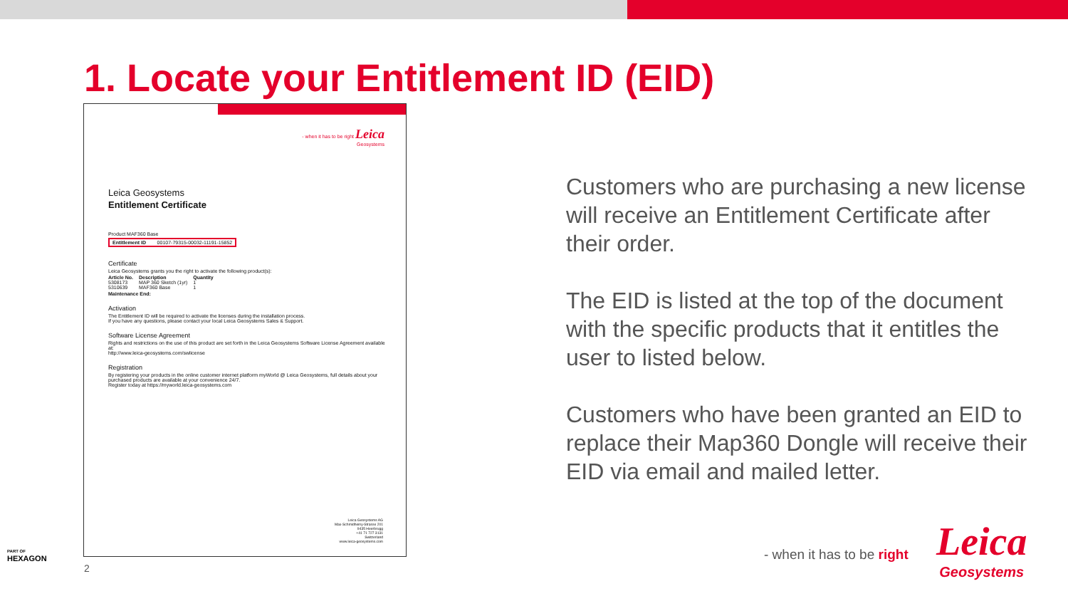1. Locate your Entitlement ID (EID)
- when it has to be right Leica
Geosystems
Leica Geosystems
Entitlement Certificate
Product MAF360 Base
Entitlement ID 00107-79315-00032-11191-15852
Certificate
Leica Geosystems grants you the right to activate the following product(s):
| Article No. | Description | Quantity |
| --- | --- | --- |
| 5308173 | MAP 360 Sketch (1yr) | 1 |
| 5310639 | MAF360 Base | 1 |
Maintenance End:
Activation
The Entitlement ID will be required to activate the licenses during the installation process.
If you have any questions, please contact your local Leica Geosystems Sales & Support.
Software License Agreement
Rights and restrictions on the use of this product are set forth in the Leica Geosystems Software License Agreement available at:
http://www.leica-geosystems.com/swlicense
Registration
By registering your products in the online customer internet platform myWorld @ Leica Geosystems, full details about your purchased products are available at your convenience 24/7.
Register today at https://myworld.leica-geosystems.com
Leica Geosystems AG
Max-Schmidheiny-Strasse 201
9435 Heerbrugg
+41 71 727 3131
Switzerland
www.leica-geosystems.com
Customers who are purchasing a new license will receive an Entitlement Certificate after their order.
The EID is listed at the top of the document with the specific products that it entitles the user to listed below.
Customers who have been granted an EID to replace their Map360 Dongle will receive their EID via email and mailed letter.
- when it has to be right
Leica
Geosystems
PART OF
HEXAGON
2